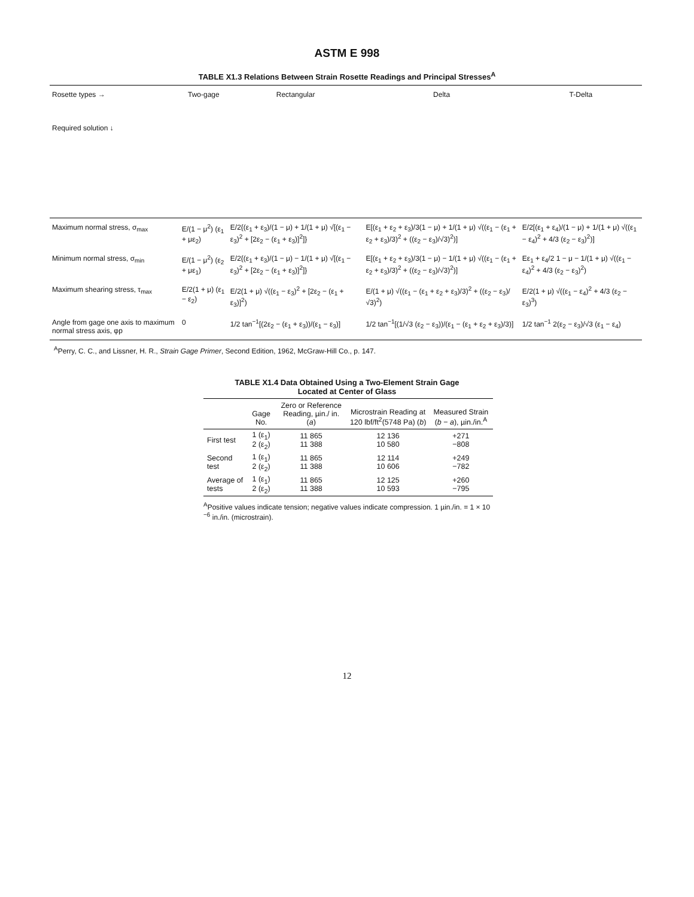ASTM E 998
TABLE X1.3 Relations Between Strain Rosette Readings and Principal Stresses<sup>A</sup>
| Rosette types → Required solution ↓ | Two-gage | Rectangular | Delta | T-Delta |
| Maximum normal stress, σ<sub>max</sub> | E/(1 − μ<sup>2</sup>) (ε<sub>1</sub> + με<sub>2</sub>) | E/2{(ε<sub>1</sub> + ε<sub>3</sub>)/(1 − μ) + 1/(1 + μ) √[(ε<sub>1</sub> − ε<sub>3</sub>)<sup>2</sup> + [2ε<sub>2</sub> − (ε<sub>1</sub> + ε<sub>3</sub>)]<sup>2</sup>]} | E[(ε<sub>1</sub> + ε<sub>2</sub> + ε<sub>3</sub>)/3(1 − μ) + 1/(1 + μ) √((ε<sub>1</sub> − (ε<sub>1</sub> + ε<sub>2</sub> + ε<sub>3</sub>)/3)<sup>2</sup> + ((ε<sub>2</sub> − ε<sub>3</sub>)/√3)<sup>2</sup>)] | E/2[(ε<sub>1</sub> + ε<sub>4</sub>)/(1 − μ) + 1/(1 + μ) √((ε<sub>1</sub> − ε<sub>4</sub>)<sup>2</sup> + 4/3 (ε<sub>2</sub> − ε<sub>3</sub>)<sup>2</sup>)] |
| Minimum normal stress, σ<sub>min</sub> | E/(1 − μ<sup>2</sup>) (ε<sub>2</sub> + με<sub>1</sub>) | E/2{(ε<sub>1</sub> + ε<sub>3</sub>)/(1 − μ) − 1/(1 + μ) √[(ε<sub>1</sub> − ε<sub>3</sub>)<sup>2</sup> + [2ε<sub>2</sub> − (ε<sub>1</sub> + ε<sub>3</sub>)]<sup>2</sup>]} | E[(ε<sub>1</sub> + ε<sub>2</sub> + ε<sub>3</sub>)/3(1 − μ) − 1/(1 + μ) √((ε<sub>1</sub> − (ε<sub>1</sub> + ε<sub>2</sub> + ε<sub>3</sub>)/3)<sup>2</sup> + ((ε<sub>2</sub> − ε<sub>3</sub>)/√3)<sup>2</sup>)] | Eε<sub>1</sub> + ε<sub>4</sub>/2 1 − μ − 1/(1 + μ) √((ε<sub>1</sub> − ε<sub>4</sub>)<sup>2</sup> + 4/3 (ε<sub>2</sub> − ε<sub>3</sub>)<sup>2</sup>) |
| Maximum shearing stress, τ<sub>max</sub> | E/2(1 + μ) (ε<sub>1</sub> − ε<sub>2</sub>) | E/2(1 + μ) √((ε<sub>1</sub> − ε<sub>3</sub>)<sup>2</sup> + [2ε<sub>2</sub> − (ε<sub>1</sub> + ε<sub>3</sub>)]<sup>2</sup>) | E/(1 + μ) √((ε<sub>1</sub> − (ε<sub>1</sub> + ε<sub>2</sub> + ε<sub>3</sub>)/3)<sup>2</sup> + ((ε<sub>2</sub> − ε<sub>3</sub>)/√3)<sup>2</sup>) | E/2(1 + μ) √((ε<sub>1</sub> − ε<sub>4</sub>)<sup>2</sup> + 4/3 (ε<sub>2</sub> − ε<sub>3</sub>)<sup>3</sup>) |
| Angle from gage one axis to maximum normal stress axis, φp | 0 | 1/2 tan<sup>−1</sup>[(2ε<sub>2</sub> − (ε<sub>1</sub> + ε<sub>3</sub>))/(ε<sub>1</sub> − ε<sub>3</sub>)] | 1/2 tan<sup>−1</sup>[(1/√3 (ε<sub>2</sub> − ε<sub>3</sub>))/(ε<sub>1</sub> − (ε<sub>1</sub> + ε<sub>2</sub> + ε<sub>3</sub>)/3)] | 1/2 tan<sup>−1</sup> 2(ε<sub>2</sub> − ε<sub>3</sub>)/√3 (ε<sub>1</sub> − ε<sub>4</sub>) |
<sup>A</sup>Perry, C. C., and Lissner, H. R., Strain Gage Primer, Second Edition, 1962, McGraw-Hill Co., p. 147.
TABLE X1.4 Data Obtained Using a Two-Element Strain Gage
Located at Center of Glass
| | Gage No. | Zero or Reference Reading, µin./ in. ( a ) | Microstrain Reading at 120 lbf/ft<sup>2</sup>(5748 Pa) ( b ) | Measured Strain ( b − a ), µin./in.<sup>A</sup> |
| --- | --- | --- | --- | --- |
| First test | 1 (ε<sub>1</sub>) 2 (ε<sub>2</sub>) | 11 865 11 388 | 12 136 10 580 | +271 −808 |
| Second test | 1 (ε<sub>1</sub>) 2 (ε<sub>2</sub>) | 11 865 11 388 | 12 114 10 606 | +249 −782 |
| Average of tests | 1 (ε<sub>1</sub>) 2 (ε<sub>2</sub>) | 11 865 11 388 | 12 125 10 593 | +260 −795 |
<sup>A</sup>Positive values indicate tension; negative values indicate compression. 1 µin./in. = 1 × 10 <sup>−6</sup> in./in. (microstrain).
12